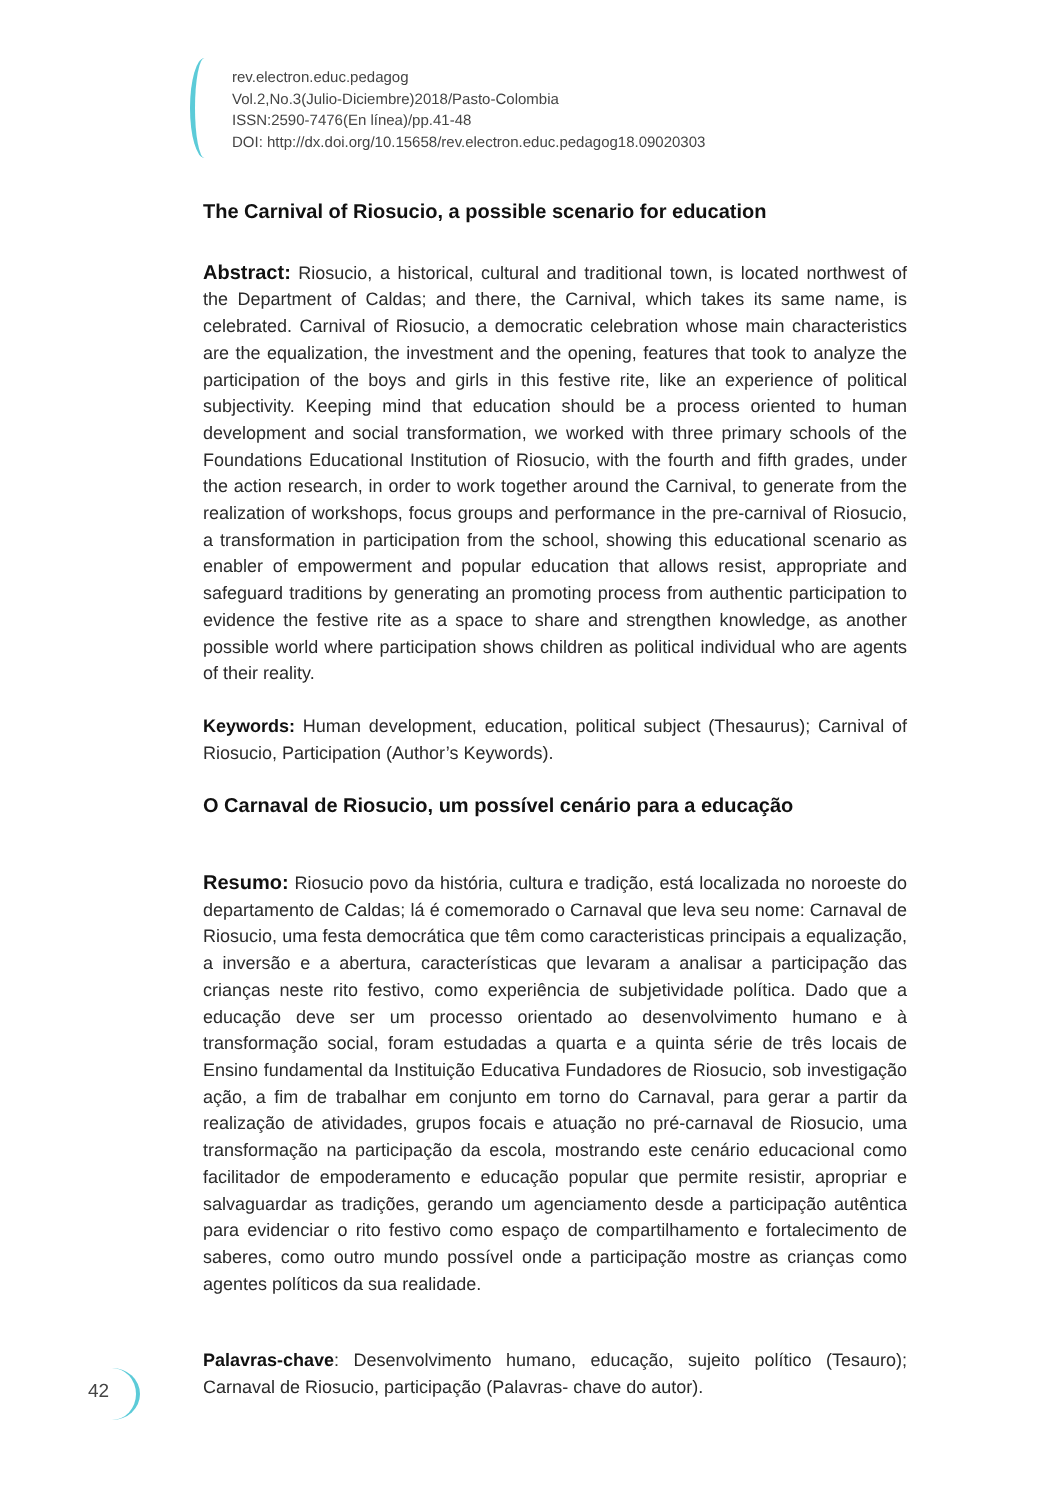rev.electron.educ.pedagog
Vol.2,No.3(Julio-Diciembre)2018/Pasto-Colombia
ISSN:2590-7476(En línea)/pp.41-48
DOI: http://dx.doi.org/10.15658/rev.electron.educ.pedagog18.09020303
The Carnival of Riosucio, a possible scenario for education
Abstract: Riosucio, a historical, cultural and traditional town, is located northwest of the Department of Caldas; and there, the Carnival, which takes its same name, is celebrated. Carnival of Riosucio, a democratic celebration whose main characteristics are the equalization, the investment and the opening, features that took to analyze the participation of the boys and girls in this festive rite, like an experience of political subjectivity. Keeping mind that education should be a process oriented to human development and social transformation, we worked with three primary schools of the Foundations Educational Institution of Riosucio, with the fourth and fifth grades, under the action research, in order to work together around the Carnival, to generate from the realization of workshops, focus groups and performance in the pre-carnival of Riosucio, a transformation in participation from the school, showing this educational scenario as enabler of empowerment and popular education that allows resist, appropriate and safeguard traditions by generating an promoting process from authentic participation to evidence the festive rite as a space to share and strengthen knowledge, as another possible world where participation shows children as political individual who are agents of their reality.
Keywords: Human development, education, political subject (Thesaurus); Carnival of Riosucio, Participation (Author’s Keywords).
O Carnaval de Riosucio, um possível cenário para a educação
Resumo: Riosucio povo da história, cultura e tradição, está localizada no noroeste do departamento de Caldas; lá é comemorado o Carnaval que leva seu nome: Carnaval de Riosucio, uma festa democrática que têm como caracteristicas principais a equalização, a inversão e a abertura, características que levaram a analisar a participação das crianças neste rito festivo, como experiência de subjetividade política. Dado que a educação deve ser um processo orientado ao desenvolvimento humano e à transformação social, foram estudadas a quarta e a quinta série de três locais de Ensino fundamental da Instituição Educativa Fundadores de Riosucio, sob investigação ação, a fim de trabalhar em conjunto em torno do Carnaval, para gerar a partir da realização de atividades, grupos focais e atuação no pré-carnaval de Riosucio, uma transformação na participação da escola, mostrando este cenário educacional como facilitador de empoderamento e educação popular que permite resistir, apropriar e salvaguardar as tradições, gerando um agenciamento desde a participação autêntica para evidenciar o rito festivo como espaço de compartilhamento e fortalecimento de saberes, como outro mundo possível onde a participação mostre as crianças como agentes políticos da sua realidade.
Palavras-chave: Desenvolvimento humano, educação, sujeito político (Tesauro); Carnaval de Riosucio, participação (Palavras- chave do autor).
42